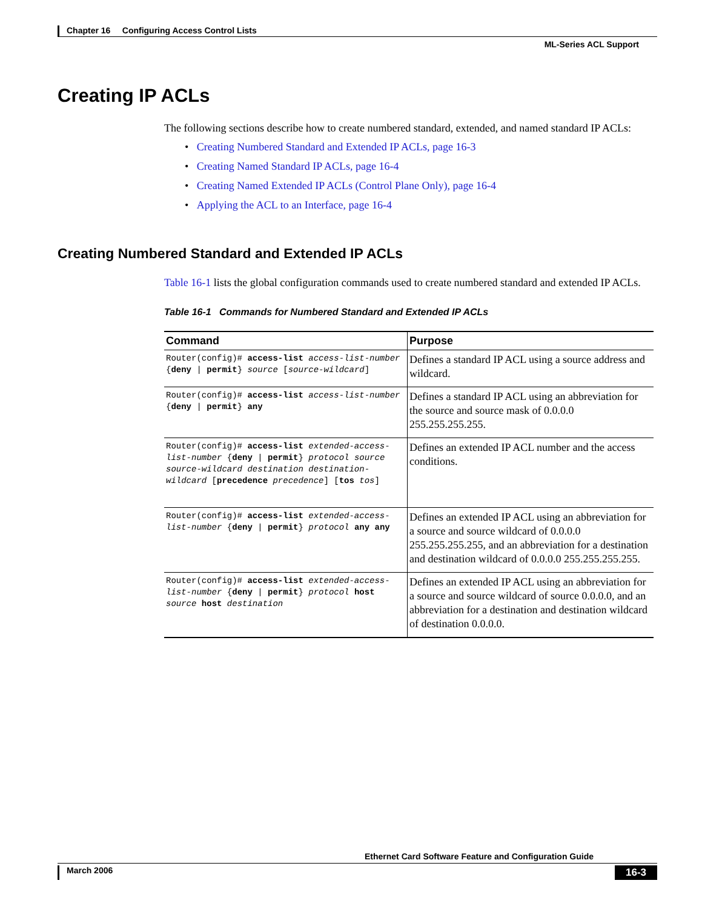Chapter 16 Configuring Access Control Lists
ML-Series ACL Support
Creating IP ACLs
The following sections describe how to create numbered standard, extended, and named standard IP ACLs:
• Creating Numbered Standard and Extended IP ACLs, page 16-3
• Creating Named Standard IP ACLs, page 16-4
• Creating Named Extended IP ACLs (Control Plane Only), page 16-4
• Applying the ACL to an Interface, page 16-4
Creating Numbered Standard and Extended IP ACLs
Table 16-1 lists the global configuration commands used to create numbered standard and extended IP ACLs.
Table 16-1 Commands for Numbered Standard and Extended IP ACLs
| Command | Purpose |
| --- | --- |
| Router(config)# access-list access-list-number { deny / permit } source [ source-wildcard ] | Defines a standard IP ACL using a source address and wildcard. |
| Router(config)# access-list access-list-number { deny / permit } any | Defines a standard IP ACL using an abbreviation for the source and source mask of 0.0.0.0 255.255.255.255. |
| Router(config)# access-list extended-access-list-number { deny / permit } protocol source source-wildcard destination destination-wildcard [ precedence precedence ] [ tos tos ] | Defines an extended IP ACL number and the access conditions. |
| Router(config)# access-list extended-access-list-number { deny / permit } protocol any any | Defines an extended IP ACL using an abbreviation for a source and source wildcard of 0.0.0.0 255.255.255.255, and an abbreviation for a destination and destination wildcard of 0.0.0.0 255.255.255.255. |
| Router(config)# access-list extended-access-list-number { deny / permit } protocol host source host destination | Defines an extended IP ACL using an abbreviation for a source and source wildcard of source 0.0.0.0, and an abbreviation for a destination and destination wildcard of destination 0.0.0.0. |
Ethernet Card Software Feature and Configuration Guide
March 2006 16-3